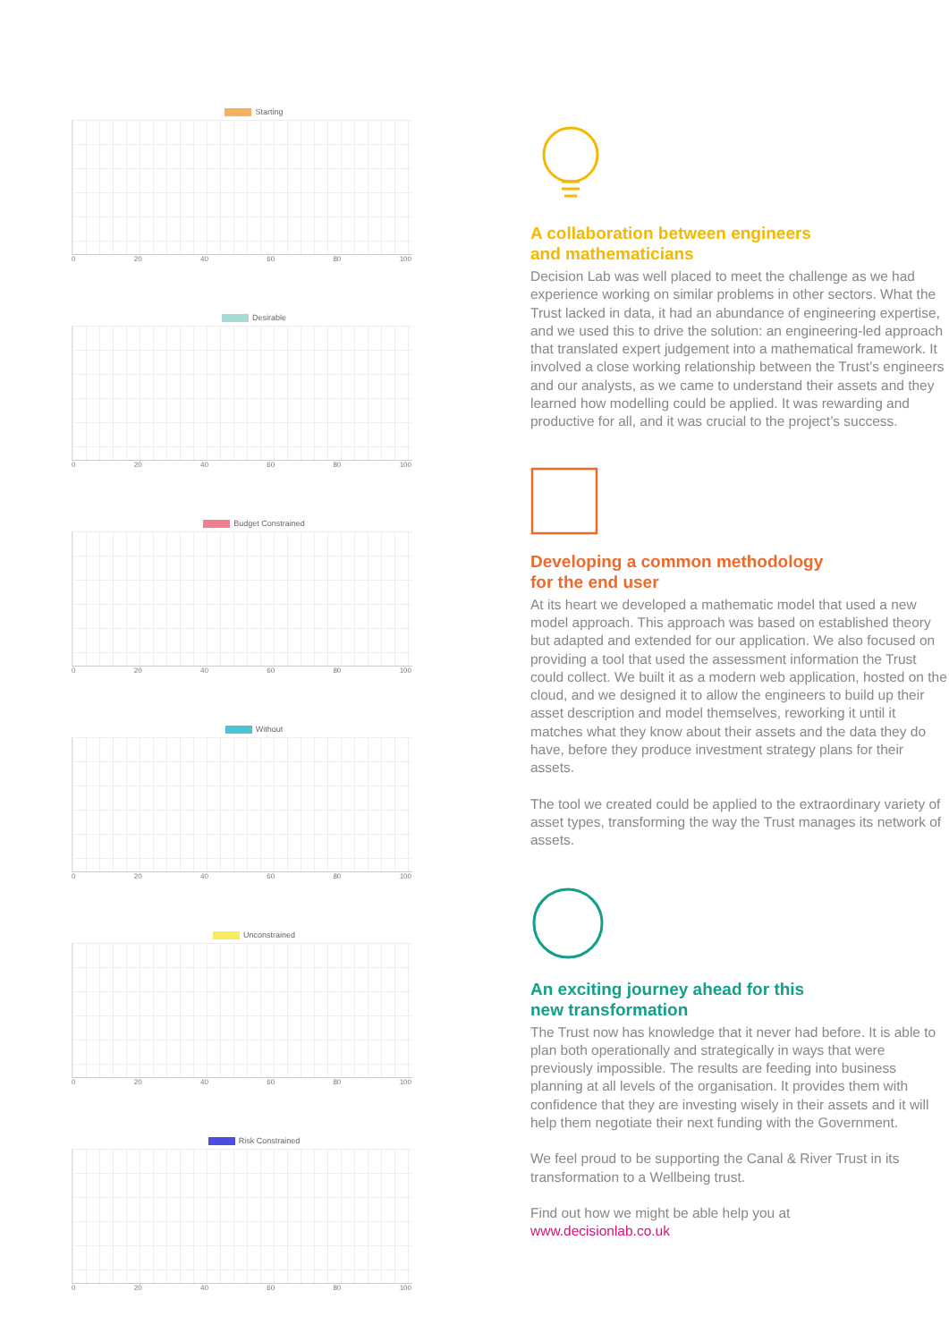Starting
0 20 40 60 80 100
Desirable
0 20 40 60 80 100
Budget Constrained
0 20 40 60 80 100
Without
0 20 40 60 80 100
Unconstrained
0 20 40 60 80 100
Risk Constrained
0 20 40 60 80 100
A collaboration between engineers
and mathematicians
Decision Lab was well placed to meet the challenge as we had experience working on similar problems in other sectors. What the Trust lacked in data, it had an abundance of engineering expertise, and we used this to drive the solution: an engineering-led approach that translated expert judgement into a mathematical framework. It involved a close working relationship between the Trust’s engineers and our analysts, as we came to understand their assets and they learned how modelling could be applied. It was rewarding and productive for all, and it was crucial to the project’s success.
Developing a common methodology
for the end user
At its heart we developed a mathematic model that used a new model approach. This approach was based on established theory but adapted and extended for our application. We also focused on providing a tool that used the assessment information the Trust could collect. We built it as a modern web application, hosted on the cloud, and we designed it to allow the engineers to build up their asset description and model themselves, reworking it until it matches what they know about their assets and the data they do have, before they produce investment strategy plans for their assets.
The tool we created could be applied to the extraordinary variety of asset types, transforming the way the Trust manages its network of assets.
An exciting journey ahead for this
new transformation
The Trust now has knowledge that it never had before. It is able to plan both operationally and strategically in ways that were previously impossible. The results are feeding into business planning at all levels of the organisation. It provides them with confidence that they are investing wisely in their assets and it will help them negotiate their next funding with the Government.
We feel proud to be supporting the Canal & River Trust in its transformation to a Wellbeing trust.
Find out how we might be able help you at
www.decisionlab.co.uk